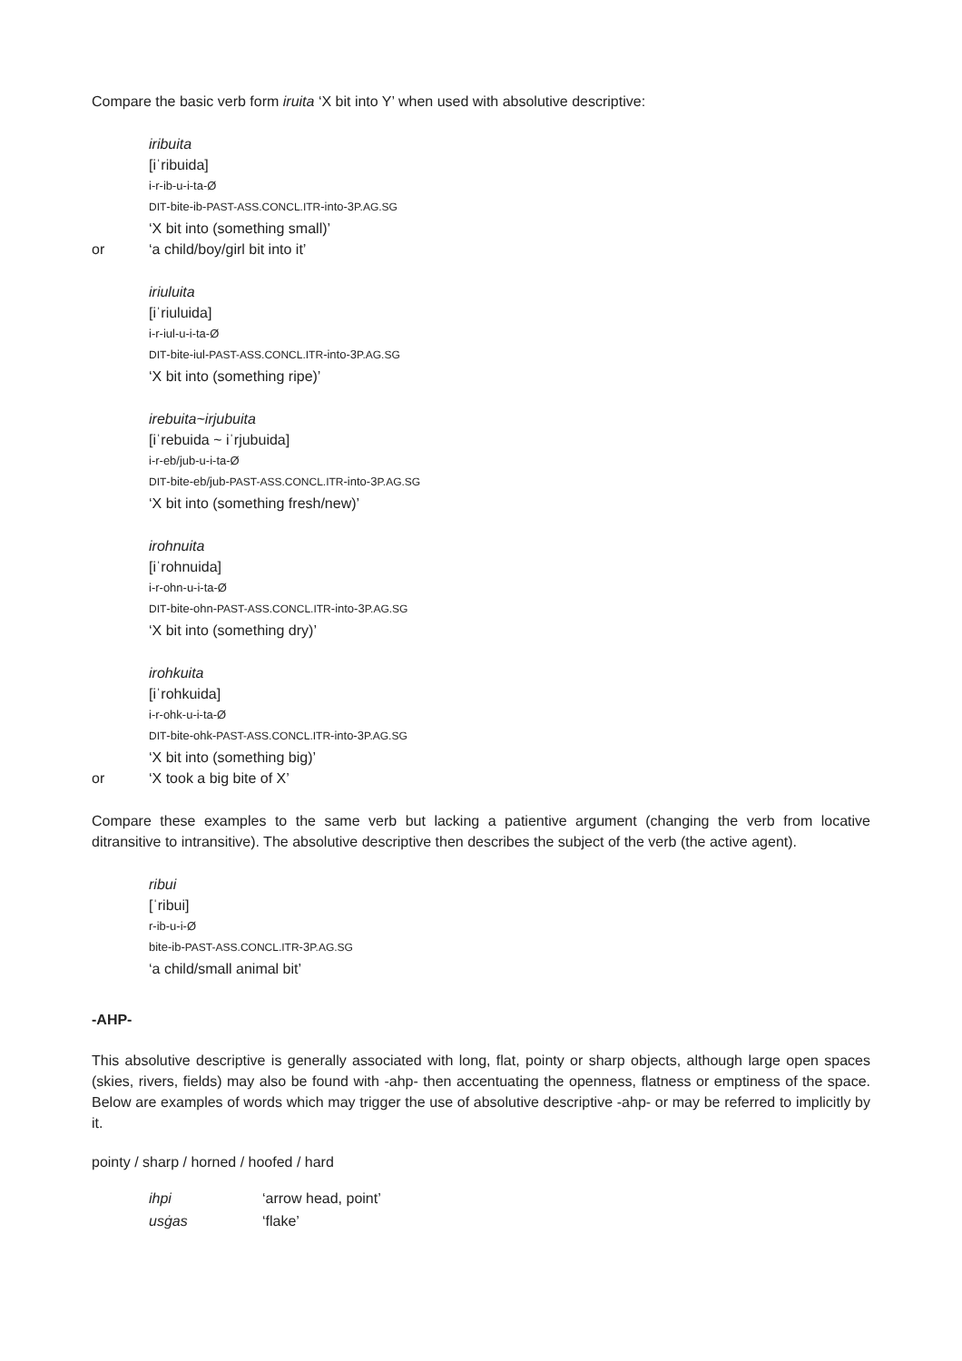Compare the basic verb form iruita ‘X bit into Y’ when used with absolutive descriptive:
iribuita
[iˈribuida]
i-r-ib-u-i-ta-Ø
DIT-bite-ib-PAST-ASS.CONCL.ITR-into-3P.AG.SG
‘X bit into (something small)’
or ‘a child/boy/girl bit into it’
iriuluita
[iˈriuluida]
i-r-iul-u-i-ta-Ø
DIT-bite-iul-PAST-ASS.CONCL.ITR-into-3P.AG.SG
‘X bit into (something ripe)’
irebuita~irjubuita
[iˈrebuida ~ iˈrjubuida]
i-r-eb/jub-u-i-ta-Ø
DIT-bite-eb/jub-PAST-ASS.CONCL.ITR-into-3P.AG.SG
‘X bit into (something fresh/new)’
irohnuita
[iˈrohnuida]
i-r-ohn-u-i-ta-Ø
DIT-bite-ohn-PAST-ASS.CONCL.ITR-into-3P.AG.SG
‘X bit into (something dry)’
irohkuita
[iˈrohkuida]
i-r-ohk-u-i-ta-Ø
DIT-bite-ohk-PAST-ASS.CONCL.ITR-into-3P.AG.SG
‘X bit into (something big)’
or ‘X took a big bite of X’
Compare these examples to the same verb but lacking a patientive argument (changing the verb from locative ditransitive to intransitive). The absolutive descriptive then describes the subject of the verb (the active agent).
ribui
[ˈribui]
r-ib-u-i-Ø
bite-ib-PAST-ASS.CONCL.ITR-3P.AG.SG
‘a child/small animal bit’
-AHP-
This absolutive descriptive is generally associated with long, flat, pointy or sharp objects, although large open spaces (skies, rivers, fields) may also be found with -ahp- then accentuating the openness, flatness or emptiness of the space. Below are examples of words which may trigger the use of absolutive descriptive -ahp- or may be referred to implicitly by it.
pointy / sharp / horned / hoofed / hard
| ihpi | ‘arrow head, point’ |
| usġas | ‘flake’ |